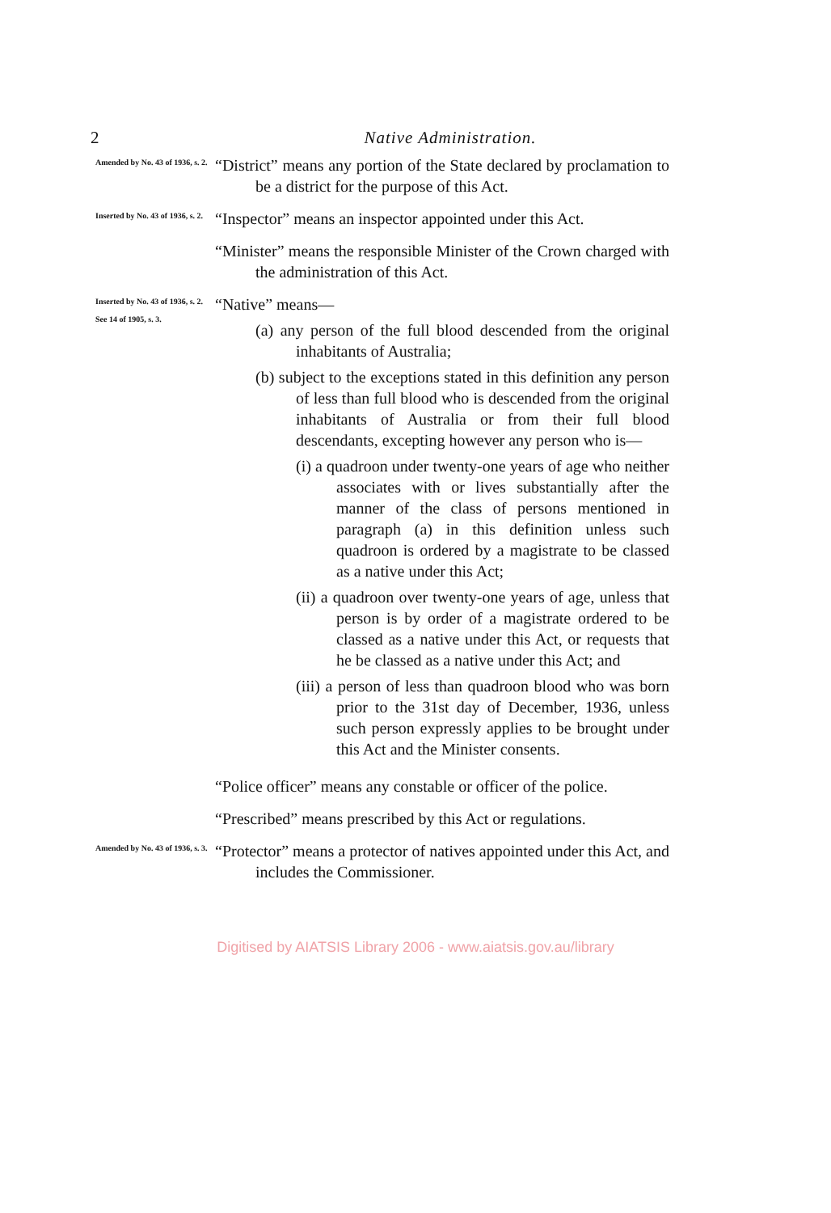2 Native Administration.
Amended by No. 43 of 1936, s. 2.
“District” means any portion of the State declared by proclamation to be a district for the purpose of this Act.
Inserted by No. 43 of 1936, s. 2.
“Inspector” means an inspector appointed under this Act.
“Minister” means the responsible Minister of the Crown charged with the administration of this Act.
Inserted by No. 43 of 1936, s. 2.
See 14 of 1905, s. 3.
“Native” means—
(a) any person of the full blood descended from the original inhabitants of Australia;
(b) subject to the exceptions stated in this definition any person of less than full blood who is descended from the original inhabitants of Australia or from their full blood descendants, excepting however any person who is—
(i) a quadroon under twenty-one years of age who neither associates with or lives substantially after the manner of the class of persons mentioned in paragraph (a) in this definition unless such quadroon is ordered by a magistrate to be classed as a native under this Act;
(ii) a quadroon over twenty-one years of age, unless that person is by order of a magistrate ordered to be classed as a native under this Act, or requests that he be classed as a native under this Act; and
(iii) a person of less than quadroon blood who was born prior to the 31st day of December, 1936, unless such person expressly applies to be brought under this Act and the Minister consents.
“Police officer” means any constable or officer of the police.
“Prescribed” means prescribed by this Act or regulations.
Amended by No. 43 of 1936, s. 3.
“Protector” means a protector of natives appointed under this Act, and includes the Commissioner.
Digitised by AIATSIS Library 2006 - www.aiatsis.gov.au/library